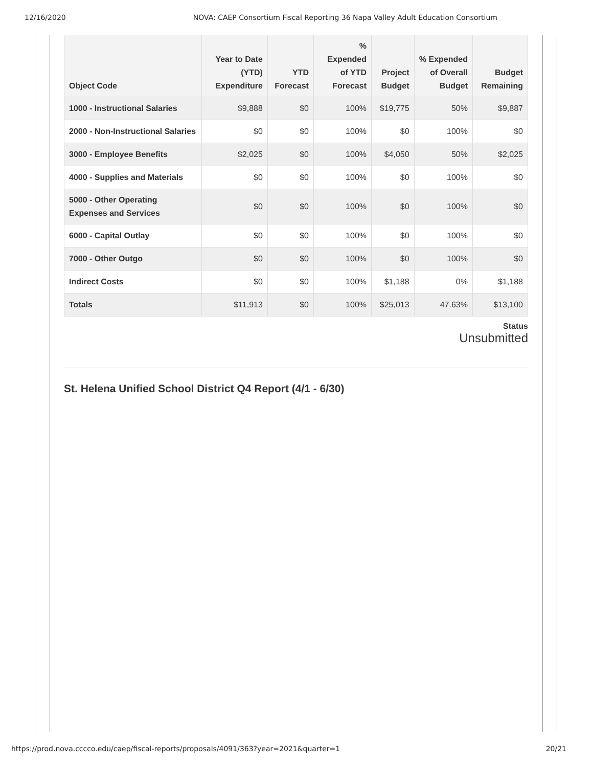12/16/2020 NOVA: CAEP Consortium Fiscal Reporting 36 Napa Valley Adult Education Consortium
| Object Code | Year to Date (YTD) Expenditure | YTD Forecast | % Expended of YTD Forecast | Project Budget | % Expended of Overall Budget | Budget Remaining |
| --- | --- | --- | --- | --- | --- | --- |
| 1000 - Instructional Salaries | $9,888 | $0 | 100% | $19,775 | 50% | $9,887 |
| 2000 - Non-Instructional Salaries | $0 | $0 | 100% | $0 | 100% | $0 |
| 3000 - Employee Benefits | $2,025 | $0 | 100% | $4,050 | 50% | $2,025 |
| 4000 - Supplies and Materials | $0 | $0 | 100% | $0 | 100% | $0 |
| 5000 - Other Operating Expenses and Services | $0 | $0 | 100% | $0 | 100% | $0 |
| 6000 - Capital Outlay | $0 | $0 | 100% | $0 | 100% | $0 |
| 7000 - Other Outgo | $0 | $0 | 100% | $0 | 100% | $0 |
| Indirect Costs | $0 | $0 | 100% | $1,188 | 0% | $1,188 |
| Totals | $11,913 | $0 | 100% | $25,013 | 47.63% | $13,100 |
Status
Unsubmitted
St. Helena Unified School District Q4 Report (4/1 - 6/30)
https://prod.nova.cccco.edu/caep/fiscal-reports/proposals/4091/363?year=2021&quarter=1 20/21